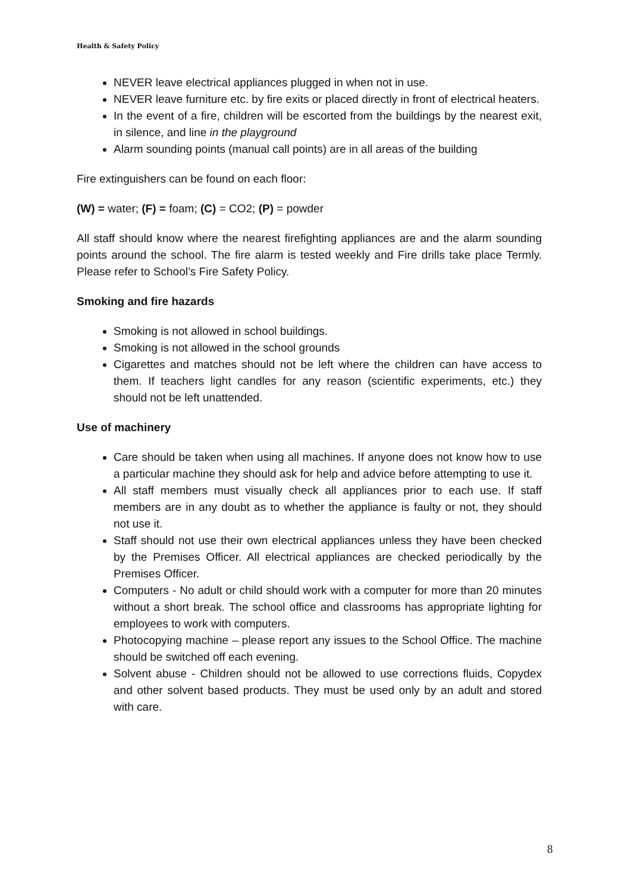Health & Safety Policy
NEVER leave electrical appliances plugged in when not in use.
NEVER leave furniture etc. by fire exits or placed directly in front of electrical heaters.
In the event of a fire, children will be escorted from the buildings by the nearest exit, in silence, and line in the playground
Alarm sounding points (manual call points) are in all areas of the building
Fire extinguishers can be found on each floor:
(W) = water; (F) = foam; (C) = CO2; (P) = powder
All staff should know where the nearest firefighting appliances are and the alarm sounding points around the school. The fire alarm is tested weekly and Fire drills take place Termly. Please refer to School’s Fire Safety Policy.
Smoking and fire hazards
Smoking is not allowed in school buildings.
Smoking is not allowed in the school grounds
Cigarettes and matches should not be left where the children can have access to them. If teachers light candles for any reason (scientific experiments, etc.) they should not be left unattended.
Use of machinery
Care should be taken when using all machines. If anyone does not know how to use a particular machine they should ask for help and advice before attempting to use it.
All staff members must visually check all appliances prior to each use. If staff members are in any doubt as to whether the appliance is faulty or not, they should not use it.
Staff should not use their own electrical appliances unless they have been checked by the Premises Officer. All electrical appliances are checked periodically by the Premises Officer.
Computers - No adult or child should work with a computer for more than 20 minutes without a short break. The school office and classrooms has appropriate lighting for employees to work with computers.
Photocopying machine – please report any issues to the School Office. The machine should be switched off each evening.
Solvent abuse - Children should not be allowed to use corrections fluids, Copydex and other solvent based products. They must be used only by an adult and stored with care.
8